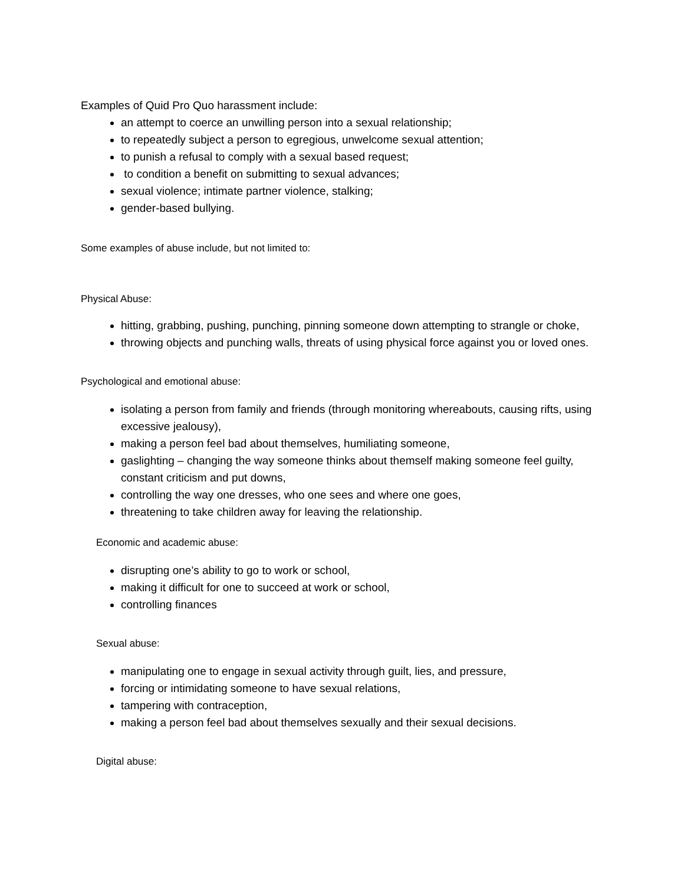Examples of Quid Pro Quo harassment include:
an attempt to coerce an unwilling person into a sexual relationship;
to repeatedly subject a person to egregious, unwelcome sexual attention;
to punish a refusal to comply with a sexual based request;
to condition a benefit on submitting to sexual advances;
sexual violence; intimate partner violence, stalking;
gender-based bullying.
Some examples of abuse include, but not limited to:
Physical Abuse:
hitting, grabbing, pushing, punching, pinning someone down attempting to strangle or choke,
throwing objects and punching walls, threats of using physical force against you or loved ones.
Psychological and emotional abuse:
isolating a person from family and friends (through monitoring whereabouts, causing rifts, using excessive jealousy),
making a person feel bad about themselves, humiliating someone,
gaslighting – changing the way someone thinks about themself making someone feel guilty, constant criticism and put downs,
controlling the way one dresses, who one sees and where one goes,
threatening to take children away for leaving the relationship.
Economic and academic abuse:
disrupting one’s ability to go to work or school,
making it difficult for one to succeed at work or school,
controlling finances
Sexual abuse:
manipulating one to engage in sexual activity through guilt, lies, and pressure,
forcing or intimidating someone to have sexual relations,
tampering with contraception,
making a person feel bad about themselves sexually and their sexual decisions.
Digital abuse: